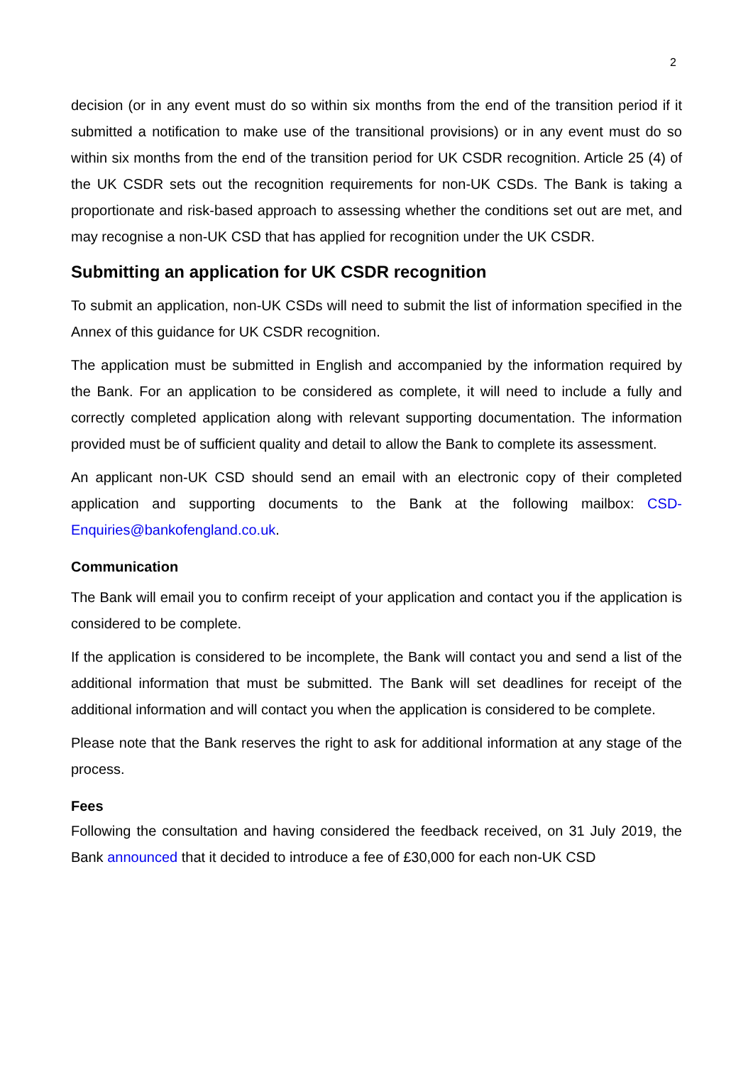2
decision (or in any event must do so within six months from the end of the transition period if it submitted a notification to make use of the transitional provisions) or in any event must do so within six months from the end of the transition period for UK CSDR recognition. Article 25 (4) of the UK CSDR sets out the recognition requirements for non-UK CSDs. The Bank is taking a proportionate and risk-based approach to assessing whether the conditions set out are met, and may recognise a non-UK CSD that has applied for recognition under the UK CSDR.
Submitting an application for UK CSDR recognition
To submit an application, non-UK CSDs will need to submit the list of information specified in the Annex of this guidance for UK CSDR recognition.
The application must be submitted in English and accompanied by the information required by the Bank. For an application to be considered as complete, it will need to include a fully and correctly completed application along with relevant supporting documentation. The information provided must be of sufficient quality and detail to allow the Bank to complete its assessment.
An applicant non-UK CSD should send an email with an electronic copy of their completed application and supporting documents to the Bank at the following mailbox: CSD-Enquiries@bankofengland.co.uk.
Communication
The Bank will email you to confirm receipt of your application and contact you if the application is considered to be complete.
If the application is considered to be incomplete, the Bank will contact you and send a list of the additional information that must be submitted. The Bank will set deadlines for receipt of the additional information and will contact you when the application is considered to be complete.
Please note that the Bank reserves the right to ask for additional information at any stage of the process.
Fees
Following the consultation and having considered the feedback received, on 31 July 2019, the Bank announced that it decided to introduce a fee of £30,000 for each non-UK CSD